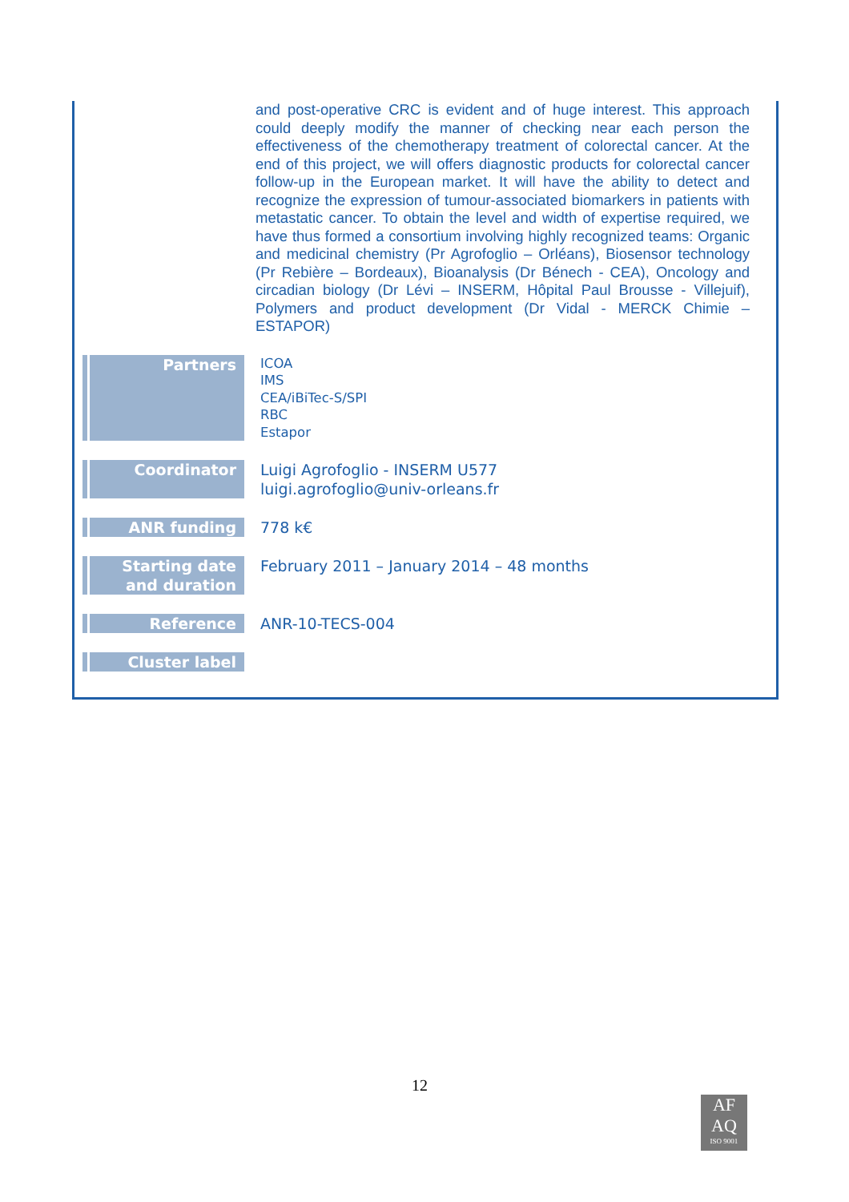and post-operative CRC is evident and of huge interest. This approach could deeply modify the manner of checking near each person the effectiveness of the chemotherapy treatment of colorectal cancer. At the end of this project, we will offers diagnostic products for colorectal cancer follow-up in the European market. It will have the ability to detect and recognize the expression of tumour-associated biomarkers in patients with metastatic cancer. To obtain the level and width of expertise required, we have thus formed a consortium involving highly recognized teams: Organic and medicinal chemistry (Pr Agrofoglio – Orléans), Biosensor technology (Pr Rebière – Bordeaux), Bioanalysis (Dr Bénech - CEA), Oncology and circadian biology (Dr Lévi – INSERM, Hôpital Paul Brousse - Villejuif), Polymers and product development (Dr Vidal - MERCK Chimie – ESTAPOR)
| Partners | ICOA IMS CEA/iBiTec-S/SPI RBC Estapor |
| Coordinator | Luigi Agrofoglio - INSERM U577 luigi.agrofoglio@univ-orleans.fr |
| ANR funding | 778 k€ |
| Starting date and duration | February 2011 – January 2014 – 48 months |
| Reference | ANR-10-TECS-004 |
| Cluster label | |
12
AF
AQ
ISO 9001